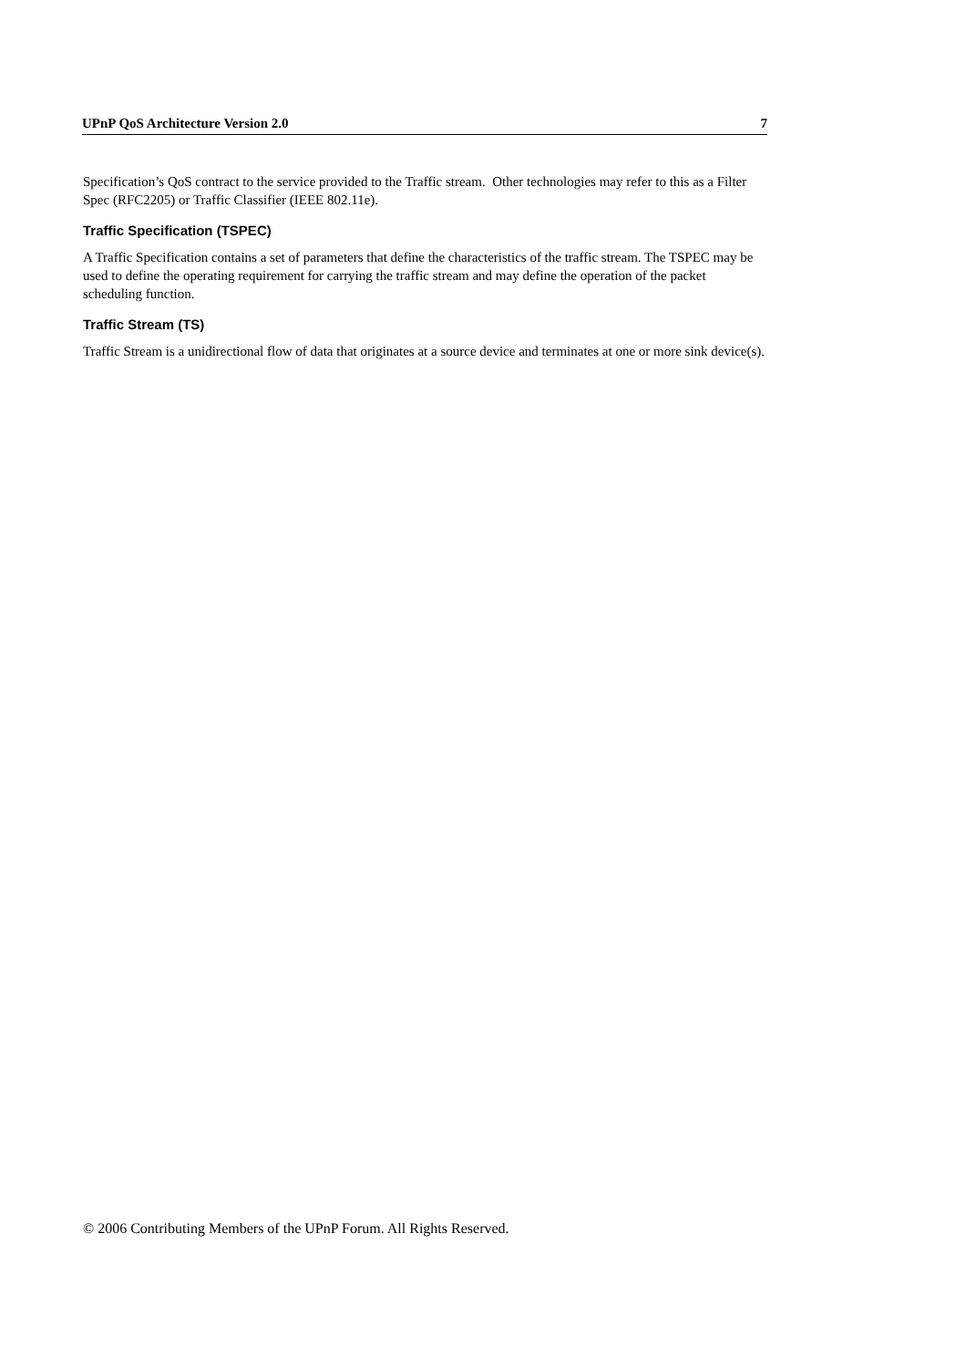UPnP QoS Architecture Version 2.0 7
Specification’s QoS contract to the service provided to the Traffic stream. Other technologies may refer to this as a Filter Spec (RFC2205) or Traffic Classifier (IEEE 802.11e).
Traffic Specification (TSPEC)
A Traffic Specification contains a set of parameters that define the characteristics of the traffic stream. The TSPEC may be used to define the operating requirement for carrying the traffic stream and may define the operation of the packet scheduling function.
Traffic Stream (TS)
Traffic Stream is a unidirectional flow of data that originates at a source device and terminates at one or more sink device(s).
© 2006 Contributing Members of the UPnP Forum. All Rights Reserved.